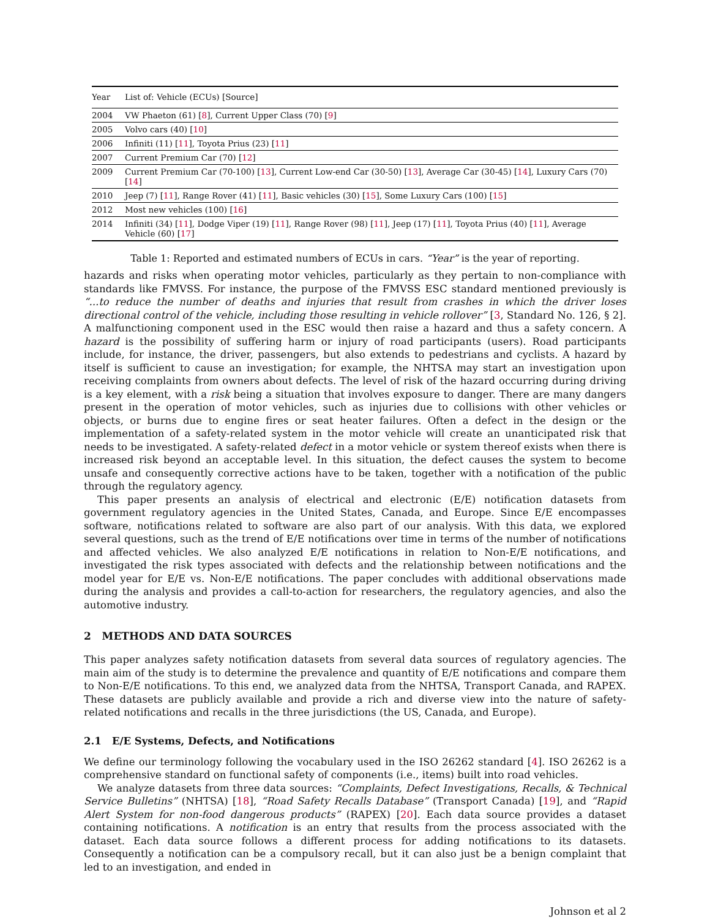| Year | List of: Vehicle (ECUs) [Source] |
| --- | --- |
| 2004 | VW Phaeton (61) [ 8 ], Current Upper Class (70) [ 9 ] |
| 2005 | Volvo cars (40) [ 10 ] |
| 2006 | Infiniti (11) [ 11 ], Toyota Prius (23) [ 11 ] |
| 2007 | Current Premium Car (70) [ 12 ] |
| 2009 | Current Premium Car (70-100) [ 13 ], Current Low-end Car (30-50) [ 13 ], Average Car (30-45) [ 14 ], Luxury Cars (70) [ 14 ] |
| 2010 | Jeep (7) [ 11 ], Range Rover (41) [ 11 ], Basic vehicles (30) [ 15 ], Some Luxury Cars (100) [ 15 ] |
| 2012 | Most new vehicles (100) [ 16 ] |
| 2014 | Infiniti (34) [ 11 ], Dodge Viper (19) [ 11 ], Range Rover (98) [ 11 ], Jeep (17) [ 11 ], Toyota Prius (40) [ 11 ], Average Vehicle (60) [ 17 ] |
Table 1: Reported and estimated numbers of ECUs in cars. “Year” is the year of reporting.
hazards and risks when operating motor vehicles, particularly as they pertain to non-compliance with standards like FMVSS. For instance, the purpose of the FMVSS ESC standard mentioned previously is “...to reduce the number of deaths and injuries that result from crashes in which the driver loses directional control of the vehicle, including those resulting in vehicle rollover” [3, Standard No. 126, § 2]. A malfunctioning component used in the ESC would then raise a hazard and thus a safety concern. A hazard is the possibility of suffering harm or injury of road participants (users). Road participants include, for instance, the driver, passengers, but also extends to pedestrians and cyclists. A hazard by itself is sufficient to cause an investigation; for example, the NHTSA may start an investigation upon receiving complaints from owners about defects. The level of risk of the hazard occurring during driving is a key element, with a risk being a situation that involves exposure to danger. There are many dangers present in the operation of motor vehicles, such as injuries due to collisions with other vehicles or objects, or burns due to engine fires or seat heater failures. Often a defect in the design or the implementation of a safety-related system in the motor vehicle will create an unanticipated risk that needs to be investigated. A safety-related defect in a motor vehicle or system thereof exists when there is increased risk beyond an acceptable level. In this situation, the defect causes the system to become unsafe and consequently corrective actions have to be taken, together with a notification of the public through the regulatory agency.
This paper presents an analysis of electrical and electronic (E/E) notification datasets from government regulatory agencies in the United States, Canada, and Europe. Since E/E encompasses software, notifications related to software are also part of our analysis. With this data, we explored several questions, such as the trend of E/E notifications over time in terms of the number of notifications and affected vehicles. We also analyzed E/E notifications in relation to Non-E/E notifications, and investigated the risk types associated with defects and the relationship between notifications and the model year for E/E vs. Non-E/E notifications. The paper concludes with additional observations made during the analysis and provides a call-to-action for researchers, the regulatory agencies, and also the automotive industry.
2 METHODS AND DATA SOURCES
This paper analyzes safety notification datasets from several data sources of regulatory agencies. The main aim of the study is to determine the prevalence and quantity of E/E notifications and compare them to Non-E/E notifications. To this end, we analyzed data from the NHTSA, Transport Canada, and RAPEX. These datasets are publicly available and provide a rich and diverse view into the nature of safety-related notifications and recalls in the three jurisdictions (the US, Canada, and Europe).
2.1 E/E Systems, Defects, and Notifications
We define our terminology following the vocabulary used in the ISO 26262 standard [4]. ISO 26262 is a comprehensive standard on functional safety of components (i.e., items) built into road vehicles.
We analyze datasets from three data sources: “Complaints, Defect Investigations, Recalls, & Technical Service Bulletins” (NHTSA) [18], “Road Safety Recalls Database” (Transport Canada) [19], and “Rapid Alert System for non-food dangerous products” (RAPEX) [20]. Each data source provides a dataset containing notifications. A notification is an entry that results from the process associated with the dataset. Each data source follows a different process for adding notifications to its datasets. Consequently a notification can be a compulsory recall, but it can also just be a benign complaint that led to an investigation, and ended in
Johnson et al 2